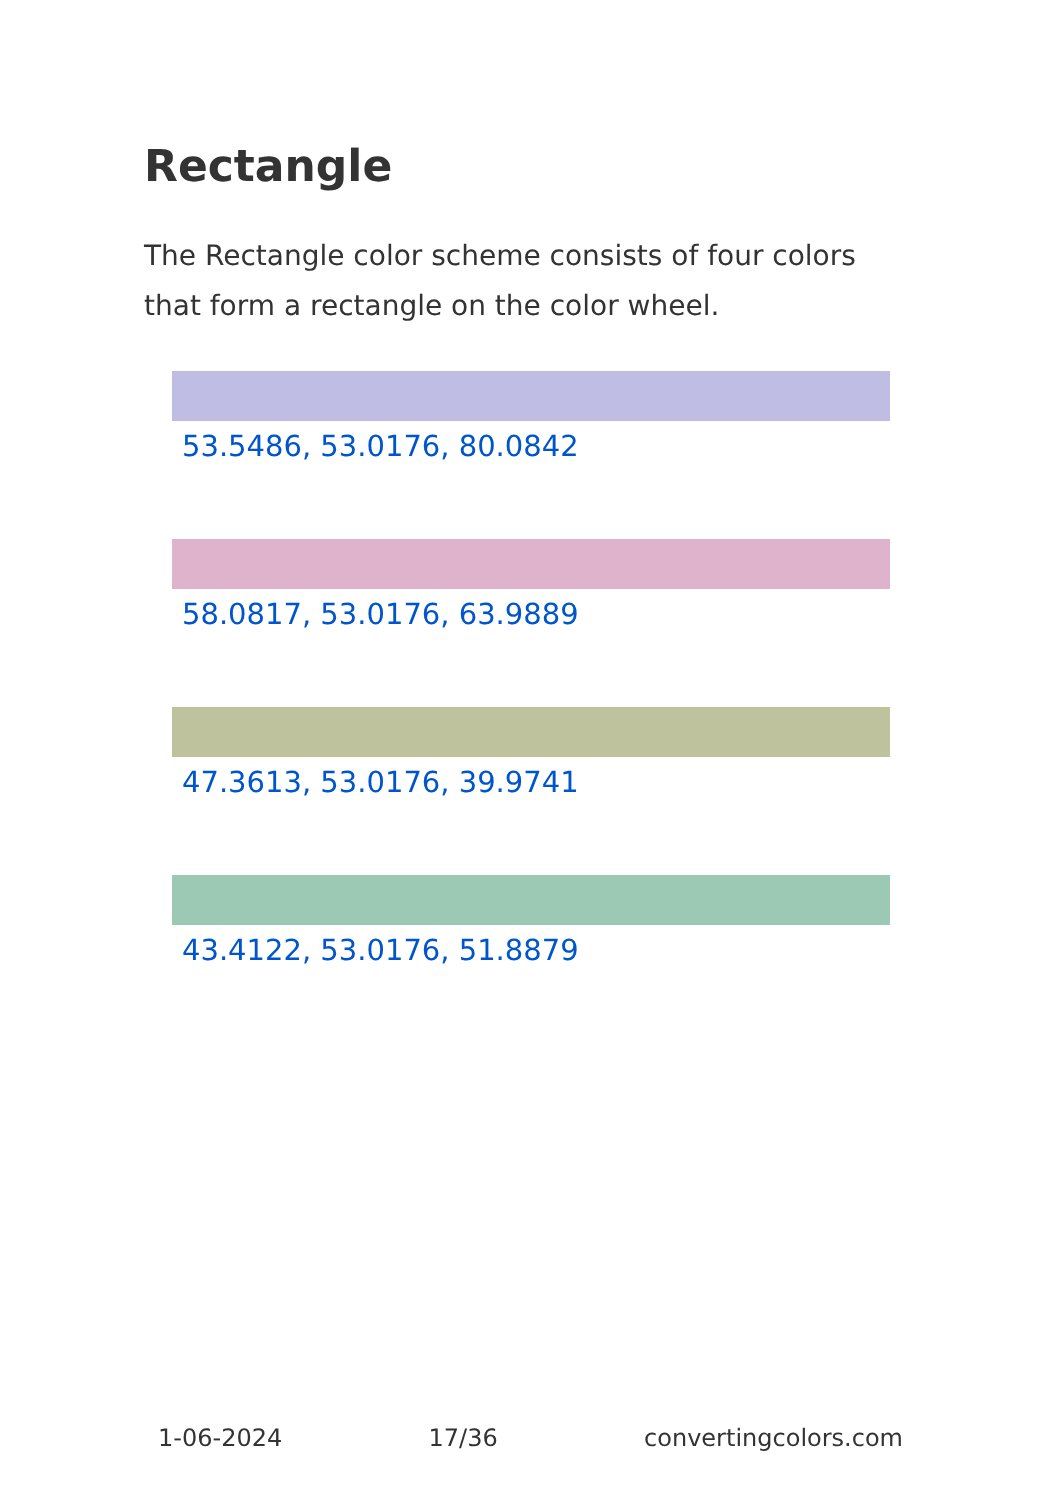Rectangle
The Rectangle color scheme consists of four colors that form a rectangle on the color wheel.
53.5486, 53.0176, 80.0842
58.0817, 53.0176, 63.9889
47.3613, 53.0176, 39.9741
43.4122, 53.0176, 51.8879
1-06-2024 17/36 convertingcolors.com